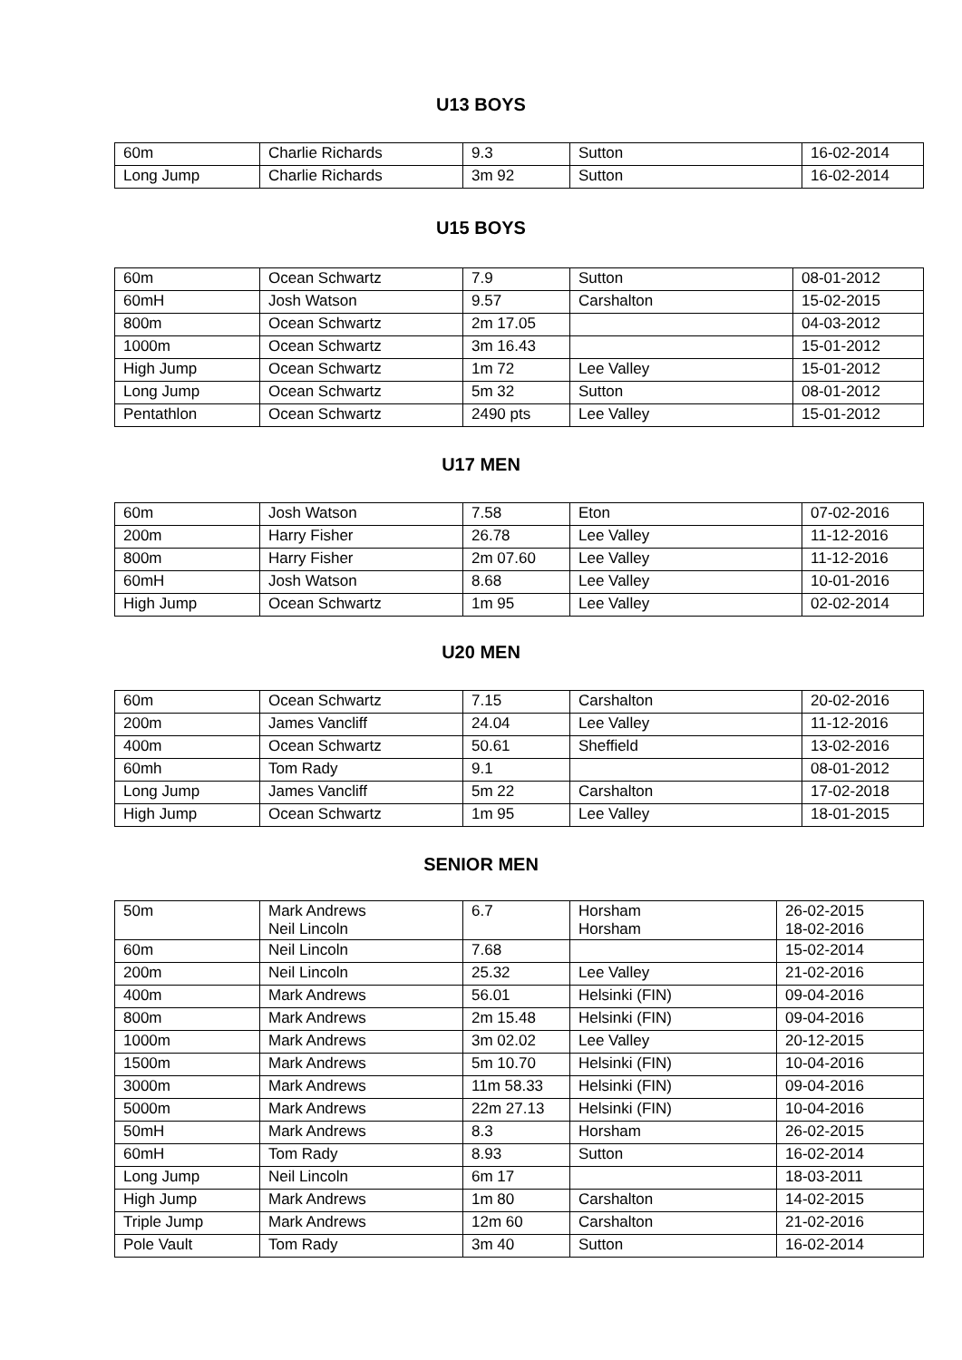U13 BOYS
| 60m | Charlie Richards | 9.3 | Sutton | 16-02-2014 |
| Long Jump | Charlie Richards | 3m 92 | Sutton | 16-02-2014 |
U15 BOYS
| 60m | Ocean Schwartz | 7.9 | Sutton | 08-01-2012 |
| 60mH | Josh Watson | 9.57 | Carshalton | 15-02-2015 |
| 800m | Ocean Schwartz | 2m 17.05 | | 04-03-2012 |
| 1000m | Ocean Schwartz | 3m 16.43 | | 15-01-2012 |
| High Jump | Ocean Schwartz | 1m 72 | Lee Valley | 15-01-2012 |
| Long Jump | Ocean Schwartz | 5m 32 | Sutton | 08-01-2012 |
| Pentathlon | Ocean Schwartz | 2490 pts | Lee Valley | 15-01-2012 |
U17 MEN
| 60m | Josh Watson | 7.58 | Eton | 07-02-2016 |
| 200m | Harry Fisher | 26.78 | Lee Valley | 11-12-2016 |
| 800m | Harry Fisher | 2m 07.60 | Lee Valley | 11-12-2016 |
| 60mH | Josh Watson | 8.68 | Lee Valley | 10-01-2016 |
| High Jump | Ocean Schwartz | 1m 95 | Lee Valley | 02-02-2014 |
U20 MEN
| 60m | Ocean Schwartz | 7.15 | Carshalton | 20-02-2016 |
| 200m | James Vancliff | 24.04 | Lee Valley | 11-12-2016 |
| 400m | Ocean Schwartz | 50.61 | Sheffield | 13-02-2016 |
| 60mh | Tom Rady | 9.1 | | 08-01-2012 |
| Long Jump | James Vancliff | 5m 22 | Carshalton | 17-02-2018 |
| High Jump | Ocean Schwartz | 1m 95 | Lee Valley | 18-01-2015 |
SENIOR MEN
| 50m | Mark Andrews Neil Lincoln | 6.7 | Horsham Horsham | 26-02-2015 18-02-2016 |
| 60m | Neil Lincoln | 7.68 | | 15-02-2014 |
| 200m | Neil Lincoln | 25.32 | Lee Valley | 21-02-2016 |
| 400m | Mark Andrews | 56.01 | Helsinki (FIN) | 09-04-2016 |
| 800m | Mark Andrews | 2m 15.48 | Helsinki (FIN) | 09-04-2016 |
| 1000m | Mark Andrews | 3m 02.02 | Lee Valley | 20-12-2015 |
| 1500m | Mark Andrews | 5m 10.70 | Helsinki (FIN) | 10-04-2016 |
| 3000m | Mark Andrews | 11m 58.33 | Helsinki (FIN) | 09-04-2016 |
| 5000m | Mark Andrews | 22m 27.13 | Helsinki (FIN) | 10-04-2016 |
| 50mH | Mark Andrews | 8.3 | Horsham | 26-02-2015 |
| 60mH | Tom Rady | 8.93 | Sutton | 16-02-2014 |
| Long Jump | Neil Lincoln | 6m 17 | | 18-03-2011 |
| High Jump | Mark Andrews | 1m 80 | Carshalton | 14-02-2015 |
| Triple Jump | Mark Andrews | 12m 60 | Carshalton | 21-02-2016 |
| Pole Vault | Tom Rady | 3m 40 | Sutton | 16-02-2014 |